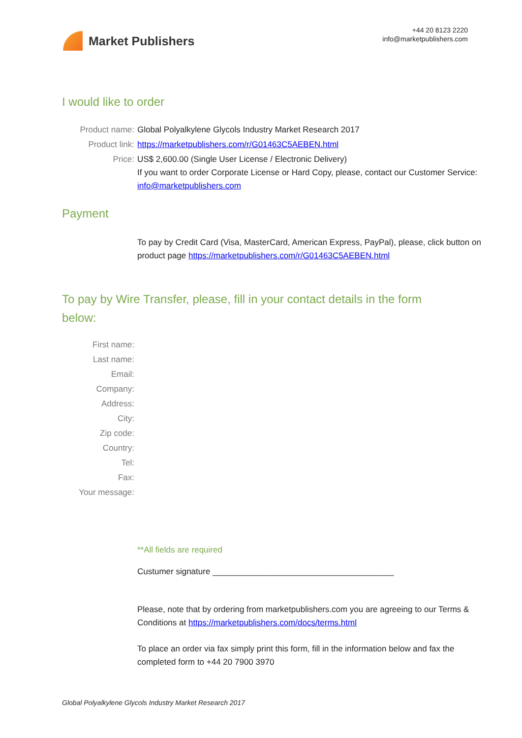Market Publishers
+44 20 8123 2220
info@marketpublishers.com
I would like to order
Product name: Global Polyalkylene Glycols Industry Market Research 2017
Product link: https://marketpublishers.com/r/G01463C5AEBEN.html
Price: US$ 2,600.00 (Single User License / Electronic Delivery)
If you want to order Corporate License or Hard Copy, please, contact our Customer Service:
info@marketpublishers.com
Payment
To pay by Credit Card (Visa, MasterCard, American Express, PayPal), please, click button on product page https://marketpublishers.com/r/G01463C5AEBEN.html
To pay by Wire Transfer, please, fill in your contact details in the form below:
First name:
Last name:
Email:
Company:
Address:
City:
Zip code:
Country:
Tel:
Fax:
Your message:
**All fields are required
Custumer signature _______________________________________
Please, note that by ordering from marketpublishers.com you are agreeing to our Terms & Conditions at https://marketpublishers.com/docs/terms.html
To place an order via fax simply print this form, fill in the information below and fax the completed form to +44 20 7900 3970
Global Polyalkylene Glycols Industry Market Research 2017